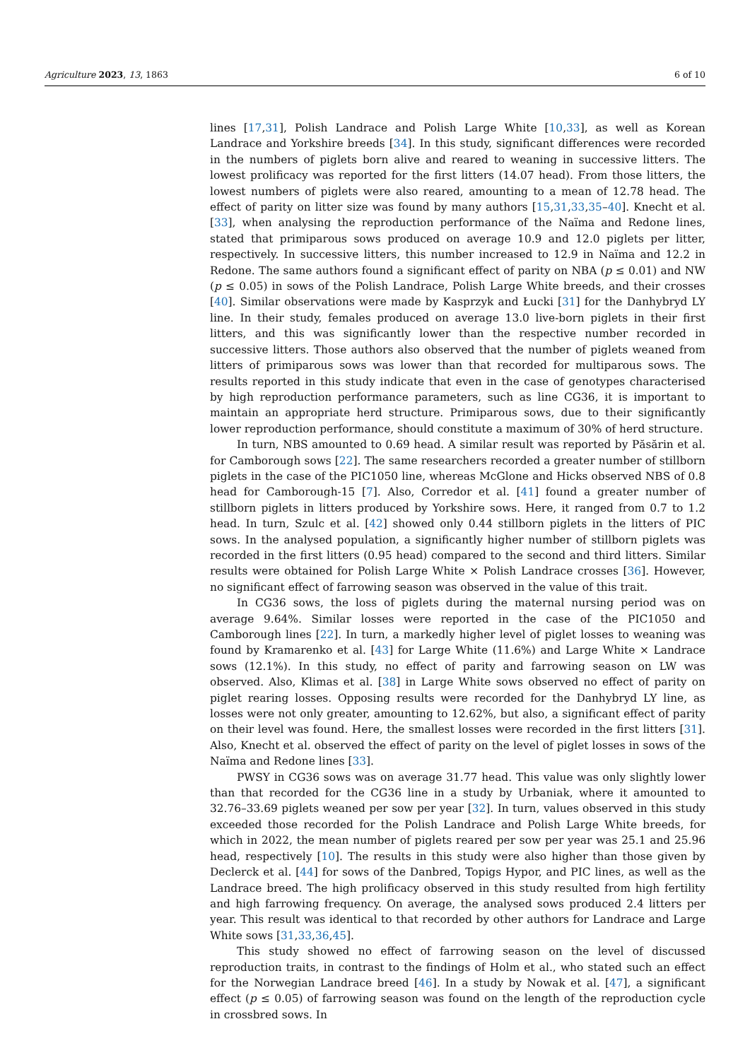Agriculture 2023, 13, 1863 6 of 10
lines [17,31], Polish Landrace and Polish Large White [10,33], as well as Korean Landrace and Yorkshire breeds [34]. In this study, significant differences were recorded in the numbers of piglets born alive and reared to weaning in successive litters. The lowest prolificacy was reported for the first litters (14.07 head). From those litters, the lowest numbers of piglets were also reared, amounting to a mean of 12.78 head. The effect of parity on litter size was found by many authors [15,31,33,35–40]. Knecht et al. [33], when analysing the reproduction performance of the Naïma and Redone lines, stated that primiparous sows produced on average 10.9 and 12.0 piglets per litter, respectively. In successive litters, this number increased to 12.9 in Naïma and 12.2 in Redone. The same authors found a significant effect of parity on NBA (p ≤ 0.01) and NW (p ≤ 0.05) in sows of the Polish Landrace, Polish Large White breeds, and their crosses [40]. Similar observations were made by Kasprzyk and Łucki [31] for the Danhybryd LY line. In their study, females produced on average 13.0 live-born piglets in their first litters, and this was significantly lower than the respective number recorded in successive litters. Those authors also observed that the number of piglets weaned from litters of primiparous sows was lower than that recorded for multiparous sows. The results reported in this study indicate that even in the case of genotypes characterised by high reproduction performance parameters, such as line CG36, it is important to maintain an appropriate herd structure. Primiparous sows, due to their significantly lower reproduction performance, should constitute a maximum of 30% of herd structure.
In turn, NBS amounted to 0.69 head. A similar result was reported by Păsărin et al. for Camborough sows [22]. The same researchers recorded a greater number of stillborn piglets in the case of the PIC1050 line, whereas McGlone and Hicks observed NBS of 0.8 head for Camborough-15 [7]. Also, Corredor et al. [41] found a greater number of stillborn piglets in litters produced by Yorkshire sows. Here, it ranged from 0.7 to 1.2 head. In turn, Szulc et al. [42] showed only 0.44 stillborn piglets in the litters of PIC sows. In the analysed population, a significantly higher number of stillborn piglets was recorded in the first litters (0.95 head) compared to the second and third litters. Similar results were obtained for Polish Large White × Polish Landrace crosses [36]. However, no significant effect of farrowing season was observed in the value of this trait.
In CG36 sows, the loss of piglets during the maternal nursing period was on average 9.64%. Similar losses were reported in the case of the PIC1050 and Camborough lines [22]. In turn, a markedly higher level of piglet losses to weaning was found by Kramarenko et al. [43] for Large White (11.6%) and Large White × Landrace sows (12.1%). In this study, no effect of parity and farrowing season on LW was observed. Also, Klimas et al. [38] in Large White sows observed no effect of parity on piglet rearing losses. Opposing results were recorded for the Danhybryd LY line, as losses were not only greater, amounting to 12.62%, but also, a significant effect of parity on their level was found. Here, the smallest losses were recorded in the first litters [31]. Also, Knecht et al. observed the effect of parity on the level of piglet losses in sows of the Naïma and Redone lines [33].
PWSY in CG36 sows was on average 31.77 head. This value was only slightly lower than that recorded for the CG36 line in a study by Urbaniak, where it amounted to 32.76–33.69 piglets weaned per sow per year [32]. In turn, values observed in this study exceeded those recorded for the Polish Landrace and Polish Large White breeds, for which in 2022, the mean number of piglets reared per sow per year was 25.1 and 25.96 head, respectively [10]. The results in this study were also higher than those given by Declerck et al. [44] for sows of the Danbred, Topigs Hypor, and PIC lines, as well as the Landrace breed. The high prolificacy observed in this study resulted from high fertility and high farrowing frequency. On average, the analysed sows produced 2.4 litters per year. This result was identical to that recorded by other authors for Landrace and Large White sows [31,33,36,45].
This study showed no effect of farrowing season on the level of discussed reproduction traits, in contrast to the findings of Holm et al., who stated such an effect for the Norwegian Landrace breed [46]. In a study by Nowak et al. [47], a significant effect (p ≤ 0.05) of farrowing season was found on the length of the reproduction cycle in crossbred sows. In